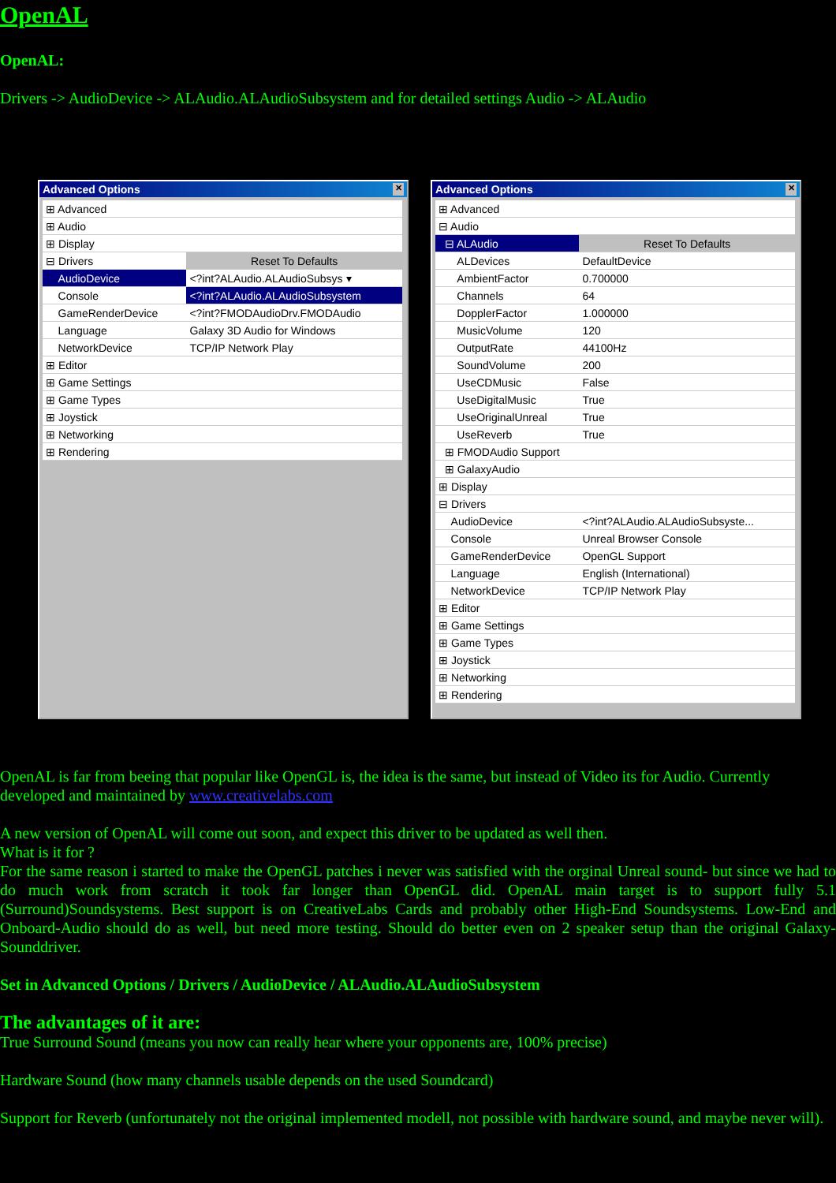OpenAL
OpenAL:
Drivers -> AudioDevice -> ALAudio.ALAudioSubsystem and for detailed settings Audio -> ALAudio
Advanced Options ✕
| ⊞ Advanced | |
| ⊞ Audio | |
| ⊞ Display | |
| ⊟ Drivers | Reset To Defaults |
| AudioDevice | <?int?ALAudio.ALAudioSubsys ▾ |
| Console | <?int?ALAudio.ALAudioSubsystem |
| GameRenderDevice | <?int?FMODAudioDrv.FMODAudio |
| Language | Galaxy 3D Audio for Windows |
| NetworkDevice | TCP/IP Network Play |
| ⊞ Editor | |
| ⊞ Game Settings | |
| ⊞ Game Types | |
| ⊞ Joystick | |
| ⊞ Networking | |
| ⊞ Rendering | |
Advanced Options ✕
| ⊞ Advanced | |
| ⊟ Audio | |
| ⊟ ALAudio | Reset To Defaults |
| ALDevices | DefaultDevice |
| AmbientFactor | 0.700000 |
| Channels | 64 |
| DopplerFactor | 1.000000 |
| MusicVolume | 120 |
| OutputRate | 44100Hz |
| SoundVolume | 200 |
| UseCDMusic | False |
| UseDigitalMusic | True |
| UseOriginalUnreal | True |
| UseReverb | True |
| ⊞ FMODAudio Support | |
| ⊞ GalaxyAudio | |
| ⊞ Display | |
| ⊟ Drivers | |
| AudioDevice | <?int?ALAudio.ALAudioSubsyste... |
| Console | Unreal Browser Console |
| GameRenderDevice | OpenGL Support |
| Language | English (International) |
| NetworkDevice | TCP/IP Network Play |
| ⊞ Editor | |
| ⊞ Game Settings | |
| ⊞ Game Types | |
| ⊞ Joystick | |
| ⊞ Networking | |
| ⊞ Rendering | |
OpenAL is far from beeing that popular like OpenGL is, the idea is the same, but instead of Video its for Audio. Currently developed and maintained by www.creativelabs.com
A new version of OpenAL will come out soon, and expect this driver to be updated as well then.
What is it for ?
For the same reason i started to make the OpenGL patches i never was satisfied with the orginal Unreal sound- but since we had to do much work from scratch it took far longer than OpenGL did. OpenAL main target is to support fully 5.1 (Surround)Soundsystems. Best support is on CreativeLabs Cards and probably other High-End Soundsystems. Low-End and Onboard-Audio should do as well, but need more testing. Should do better even on 2 speaker setup than the original Galaxy-Sounddriver.
Set in Advanced Options / Drivers / AudioDevice / ALAudio.ALAudioSubsystem
The advantages of it are:
True Surround Sound (means you now can really hear where your opponents are, 100% precise)
Hardware Sound (how many channels usable depends on the used Soundcard)
Support for Reverb (unfortunately not the original implemented modell, not possible with hardware sound, and maybe never will).